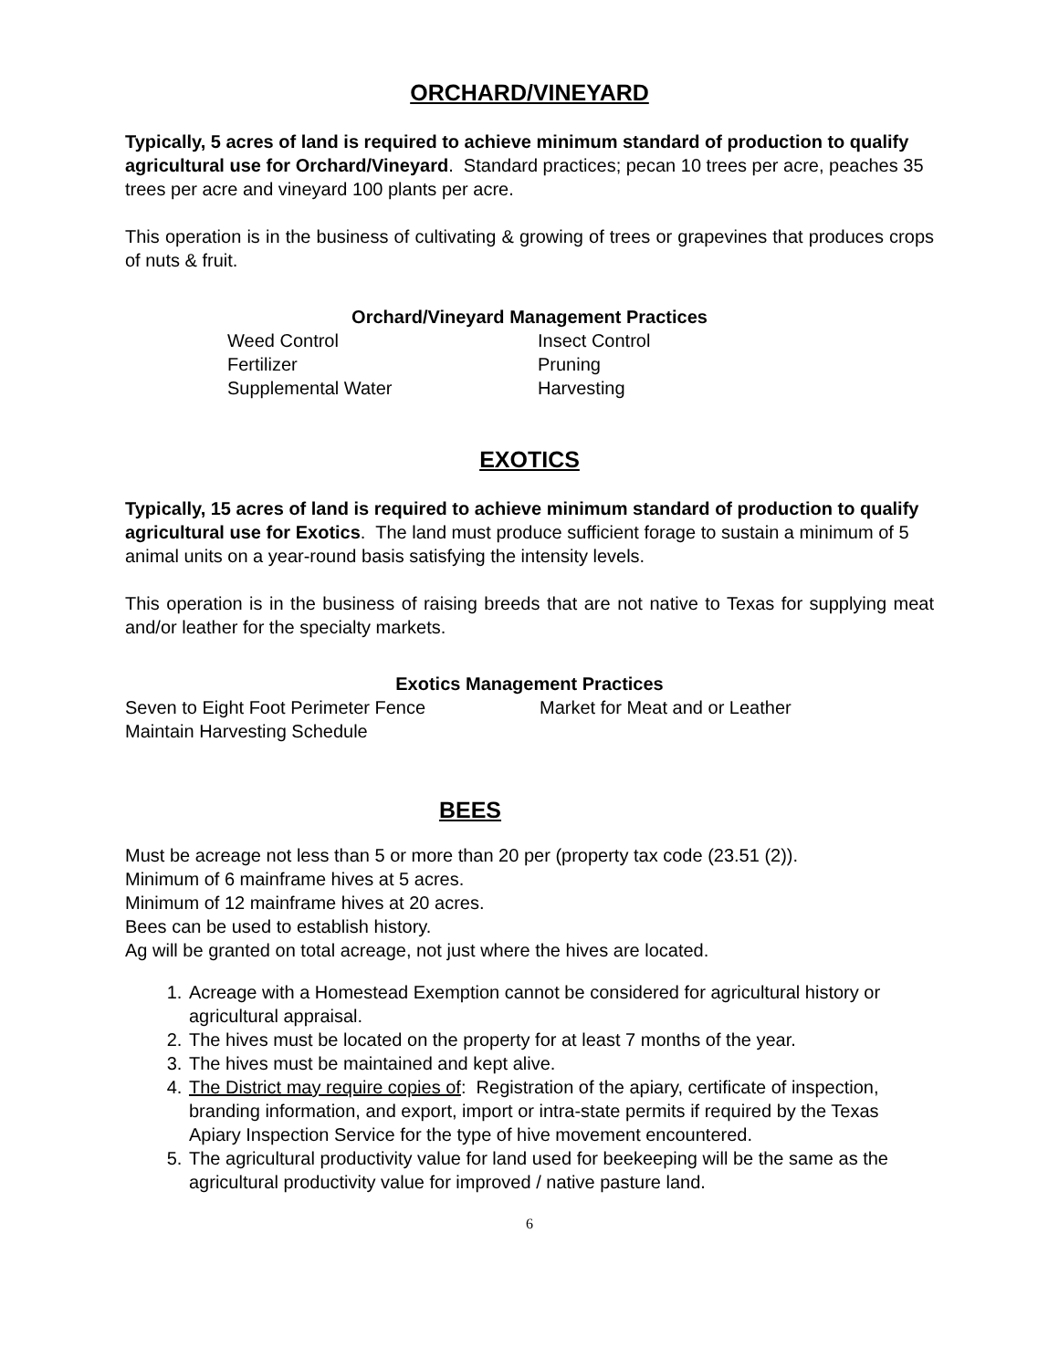ORCHARD/VINEYARD
Typically, 5 acres of land is required to achieve minimum standard of production to qualify agricultural use for Orchard/Vineyard. Standard practices; pecan 10 trees per acre, peaches 35 trees per acre and vineyard 100 plants per acre.
This operation is in the business of cultivating & growing of trees or grapevines that produces crops of nuts & fruit.
Orchard/Vineyard Management Practices
Weed Control
Insect Control
Fertilizer
Pruning
Supplemental Water
Harvesting
EXOTICS
Typically, 15 acres of land is required to achieve minimum standard of production to qualify agricultural use for Exotics. The land must produce sufficient forage to sustain a minimum of 5 animal units on a year-round basis satisfying the intensity levels.
This operation is in the business of raising breeds that are not native to Texas for supplying meat and/or leather for the specialty markets.
Exotics Management Practices
Seven to Eight Foot Perimeter Fence
Market for Meat and or Leather
Maintain Harvesting Schedule
BEES
Must be acreage not less than 5 or more than 20 per (property tax code (23.51 (2)).
Minimum of 6 mainframe hives at 5 acres.
Minimum of 12 mainframe hives at 20 acres.
Bees can be used to establish history.
Ag will be granted on total acreage, not just where the hives are located.
1. Acreage with a Homestead Exemption cannot be considered for agricultural history or agricultural appraisal.
2. The hives must be located on the property for at least 7 months of the year.
3. The hives must be maintained and kept alive.
4. The District may require copies of: Registration of the apiary, certificate of inspection, branding information, and export, import or intra-state permits if required by the Texas Apiary Inspection Service for the type of hive movement encountered.
5. The agricultural productivity value for land used for beekeeping will be the same as the agricultural productivity value for improved / native pasture land.
6